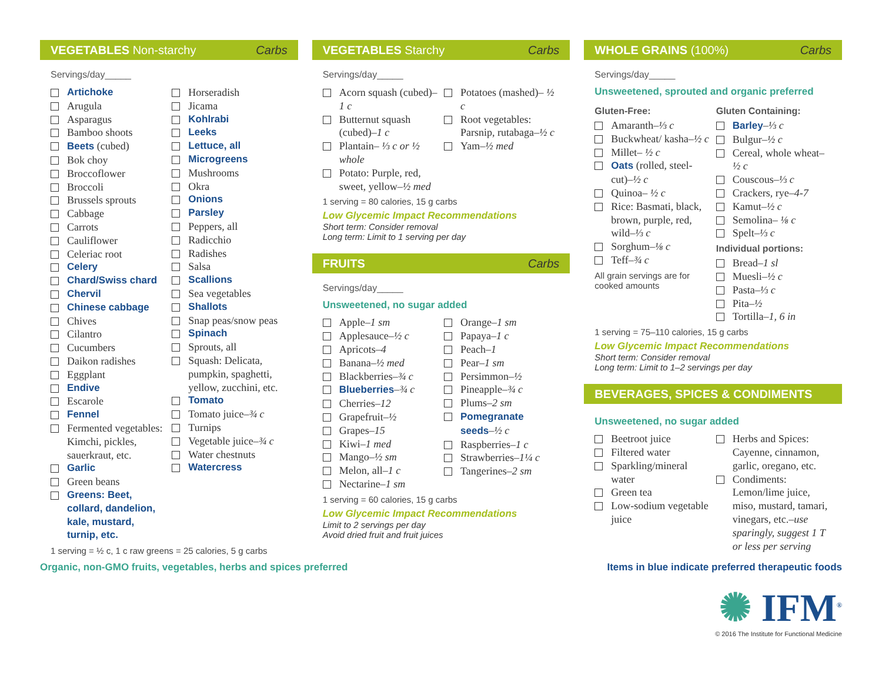VEGETABLES Non-starchy Carbs
Servings/day_____
Artichoke
Arugula
Asparagus
Bamboo shoots
Beets (cubed)
Bok choy
Broccoflower
Broccoli
Brussels sprouts
Cabbage
Carrots
Cauliflower
Celeriac root
Celery
Chard/Swiss chard
Chervil
Chinese cabbage
Chives
Cilantro
Cucumbers
Daikon radishes
Eggplant
Endive
Escarole
Fennel
Fermented vegetables: Kimchi, pickles, sauerkraut, etc.
Garlic
Green beans
Greens: Beet, collard, dandelion, kale, mustard, turnip, etc.
Horseradish
Jicama
Kohlrabi
Leeks
Lettuce, all
Microgreens
Mushrooms
Okra
Onions
Parsley
Peppers, all
Radicchio
Radishes
Salsa
Scallions
Sea vegetables
Shallots
Snap peas/snow peas
Spinach
Sprouts, all
Squash: Delicata, pumpkin, spaghetti, yellow, zucchini, etc.
Tomato
Tomato juice–¾ c
Turnips
Vegetable juice–¾ c
Water chestnuts
Watercress
1 serving = ½ c, 1 c raw greens = 25 calories, 5 g carbs
VEGETABLES Starchy Carbs
Servings/day_____
Acorn squash (cubed)–1 c
Butternut squash (cubed)–1 c
Plantain– ⅓ c or ½ whole
Potato: Purple, red, sweet, yellow–½ med
Potatoes (mashed)– ½ c
Root vegetables: Parsnip, rutabaga–½ c
Yam–½ med
1 serving = 80 calories, 15 g carbs
Low Glycemic Impact Recommendations
Short term: Consider removal
Long term: Limit to 1 serving per day
FRUITS Carbs
Servings/day_____
Unsweetened, no sugar added
Apple–1 sm
Applesauce–½ c
Apricots–4
Banana–½ med
Blackberries–¾ c
Blueberries–¾ c
Cherries–12
Grapefruit–½
Grapes–15
Kiwi–1 med
Mango–½ sm
Melon, all–1 c
Nectarine–1 sm
Orange–1 sm
Papaya–1 c
Peach–1
Pear–1 sm
Persimmon–½
Pineapple–¾ c
Plums–2 sm
Pomegranate seeds–½ c
Raspberries–1 c
Strawberries–1¼ c
Tangerines–2 sm
1 serving = 60 calories, 15 g carbs
Low Glycemic Impact Recommendations
Limit to 2 servings per day
Avoid dried fruit and fruit juices
WHOLE GRAINS (100%) Carbs
Servings/day_____
Unsweetened, sprouted and organic preferred
Gluten-Free:
Amaranth–⅓ c
Buckwheat/ kasha–½ c
Millet– ½ c
Oats (rolled, steel-cut)–½ c
Quinoa– ½ c
Rice: Basmati, black, brown, purple, red, wild–⅓ c
Sorghum–⅛ c
Teff–¾ c
All grain servings are for cooked amounts
Gluten Containing:
Barley–⅓ c
Bulgur–½ c
Cereal, whole wheat–½ c
Couscous–⅓ c
Crackers, rye–4-7
Kamut–½ c
Semolina– ⅛ c
Spelt–⅓ c
Individual portions:
Bread–1 sl
Muesli–½ c
Pasta–⅓ c
Pita–½
Tortilla–1, 6 in
1 serving = 75–110 calories, 15 g carbs
Low Glycemic Impact Recommendations
Short term: Consider removal
Long term: Limit to 1–2 servings per day
BEVERAGES, SPICES & CONDIMENTS
Unsweetened, no sugar added
Beetroot juice
Filtered water
Sparkling/mineral water
Green tea
Low-sodium vegetable juice
Herbs and Spices: Cayenne, cinnamon, garlic, oregano, etc.
Condiments: Lemon/lime juice, miso, mustard, tamari, vinegars, etc.–use sparingly, suggest 1 T or less per serving
Organic, non-GMO fruits, vegetables, herbs and spices preferred Items in blue indicate preferred therapeutic foods
✺ IFM<sup>®</sup>
© 2016 The Institute for Functional Medicine